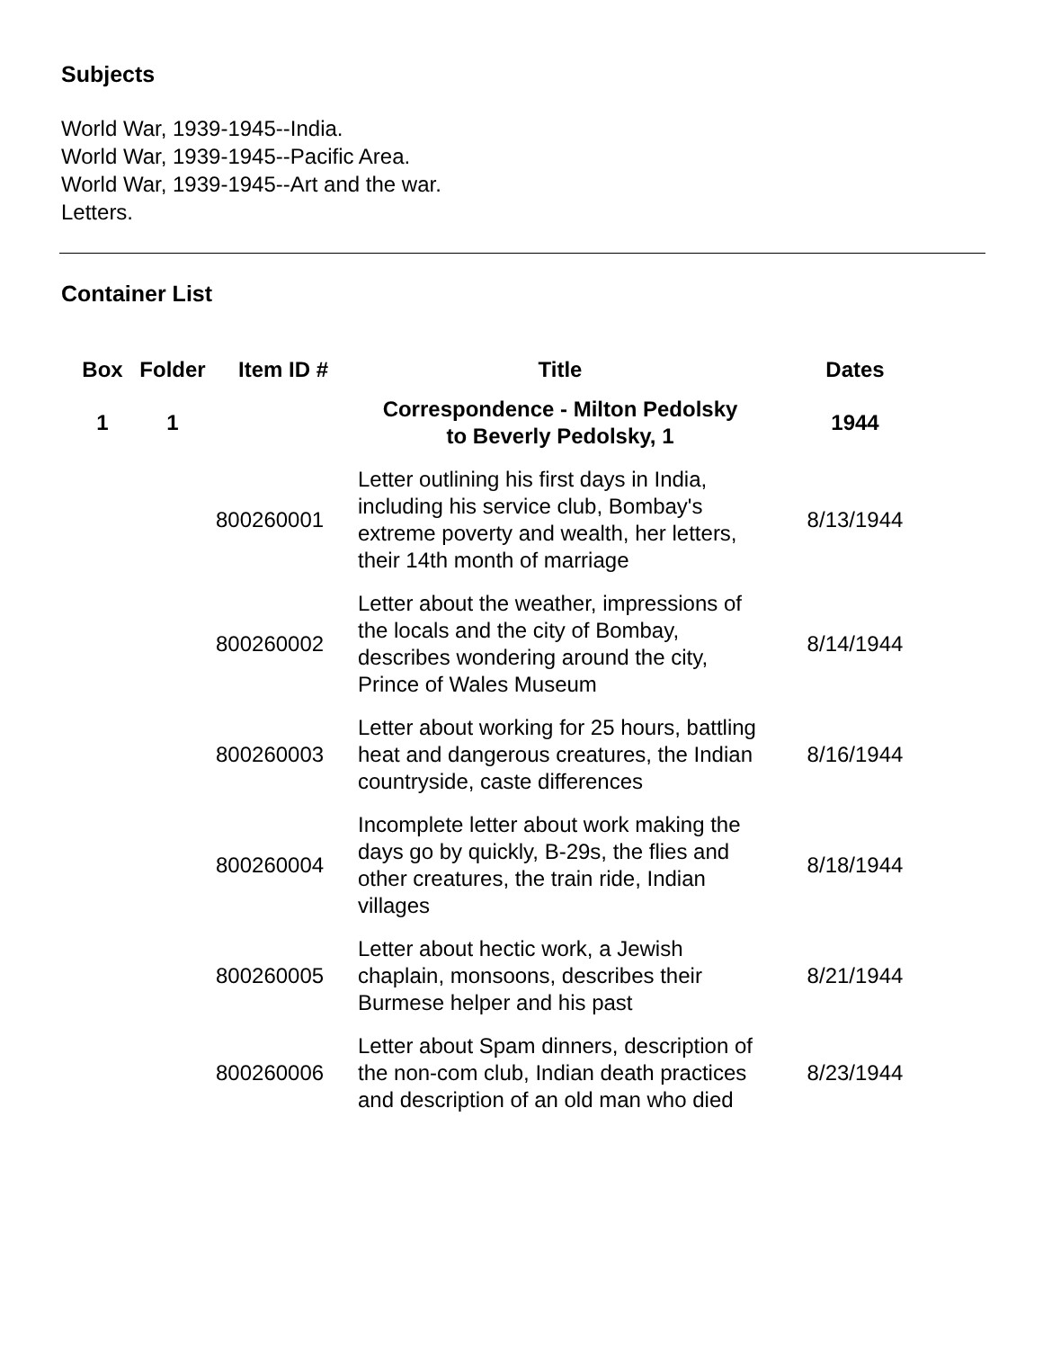Subjects
World War, 1939-1945--India.
World War, 1939-1945--Pacific Area.
World War, 1939-1945--Art and the war.
Letters.
Container List
| Box | Folder | Item ID # | Title | Dates |
| --- | --- | --- | --- | --- |
| 1 | 1 | | Correspondence - Milton Pedolsky to Beverly Pedolsky, 1 | 1944 |
| | | 800260001 | Letter outlining his first days in India, including his service club, Bombay's extreme poverty and wealth, her letters, their 14th month of marriage | 8/13/1944 |
| | | 800260002 | Letter about the weather, impressions of the locals and the city of Bombay, describes wondering around the city, Prince of Wales Museum | 8/14/1944 |
| | | 800260003 | Letter about working for 25 hours, battling heat and dangerous creatures, the Indian countryside, caste differences | 8/16/1944 |
| | | 800260004 | Incomplete letter about work making the days go by quickly, B-29s, the flies and other creatures, the train ride, Indian villages | 8/18/1944 |
| | | 800260005 | Letter about hectic work, a Jewish chaplain, monsoons, describes their Burmese helper and his past | 8/21/1944 |
| | | 800260006 | Letter about Spam dinners, description of the non-com club, Indian death practices and description of an old man who died | 8/23/1944 |